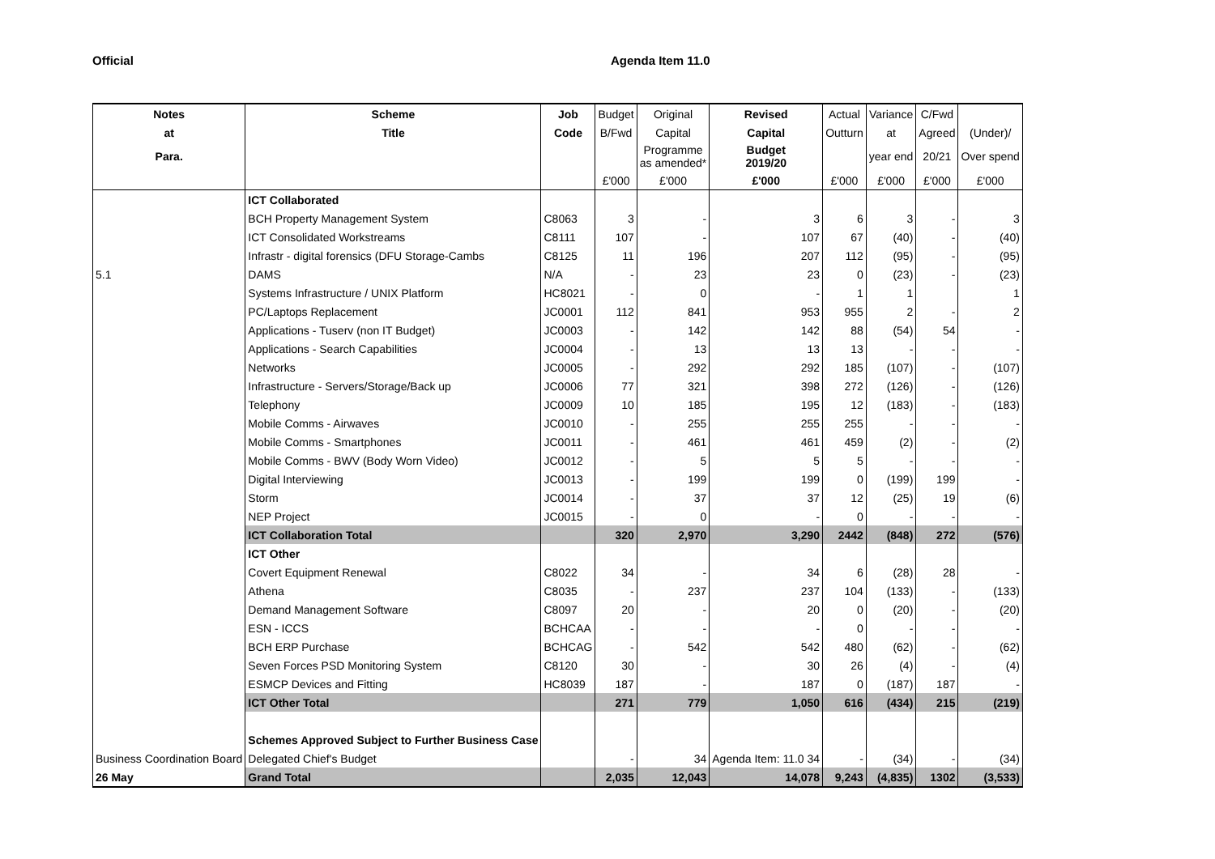Official Agenda Item 11.0
| Notes | Scheme | Job | Budget | Original | Revised | Actual | Variance | C/Fwd | |
| --- | --- | --- | --- | --- | --- | --- | --- | --- | --- |
| at | Title | Code | B/Fwd | Capital | Capital | Outturn | at | Agreed | (Under)/ |
| Para. | | | | Programme as amended* | Budget 2019/20 | | year end | 20/21 | Over spend |
| | | | £'000 | £'000 | £'000 | £'000 | £'000 | £'000 | £'000 |
| | ICT Collaborated | | | | | | | | |
| | BCH Property Management System | C8063 | 3 | - | 3 | 6 | 3 | - | 3 |
| | ICT Consolidated Workstreams | C8111 | 107 | - | 107 | 67 | (40) | - | (40) |
| | Infrastr - digital forensics (DFU Storage-Cambs | C8125 | 11 | 196 | 207 | 112 | (95) | - | (95) |
| 5.1 | DAMS | N/A | - | 23 | 23 | 0 | (23) | - | (23) |
| | Systems Infrastructure / UNIX Platform | HC8021 | - | 0 | - | 1 | 1 | | 1 |
| | PC/Laptops Replacement | JC0001 | 112 | 841 | 953 | 955 | 2 | - | 2 |
| | Applications - Tuserv (non IT Budget) | JC0003 | - | 142 | 142 | 88 | (54) | 54 | - |
| | Applications - Search Capabilities | JC0004 | - | 13 | 13 | 13 | - | - | - |
| | Networks | JC0005 | - | 292 | 292 | 185 | (107) | - | (107) |
| | Infrastructure - Servers/Storage/Back up | JC0006 | 77 | 321 | 398 | 272 | (126) | - | (126) |
| | Telephony | JC0009 | 10 | 185 | 195 | 12 | (183) | - | (183) |
| | Mobile Comms - Airwaves | JC0010 | - | 255 | 255 | 255 | - | - | - |
| | Mobile Comms - Smartphones | JC0011 | - | 461 | 461 | 459 | (2) | - | (2) |
| | Mobile Comms - BWV (Body Worn Video) | JC0012 | - | 5 | 5 | 5 | - | - | - |
| | Digital Interviewing | JC0013 | - | 199 | 199 | 0 | (199) | 199 | - |
| | Storm | JC0014 | - | 37 | 37 | 12 | (25) | 19 | (6) |
| | NEP Project | JC0015 | - | 0 | - | 0 | - | - | - |
| | ICT Collaboration Total | | 320 | 2,970 | 3,290 | 2442 | (848) | 272 | (576) |
| | ICT Other | | | | | | | | |
| | Covert Equipment Renewal | C8022 | 34 | - | 34 | 6 | (28) | 28 | - |
| | Athena | C8035 | - | 237 | 237 | 104 | (133) | - | (133) |
| | Demand Management Software | C8097 | 20 | - | 20 | 0 | (20) | - | (20) |
| | ESN - ICCS | BCHCAA | - | - | - | 0 | - | - | - |
| | BCH ERP Purchase | BCHCAG | - | 542 | 542 | 480 | (62) | - | (62) |
| | Seven Forces PSD Monitoring System | C8120 | 30 | - | 30 | 26 | (4) | - | (4) |
| | ESMCP Devices and Fitting | HC8039 | 187 | - | 187 | 0 | (187) | 187 | - |
| | ICT Other Total | | 271 | 779 | 1,050 | 616 | (434) | 215 | (219) |
| | Schemes Approved Subject to Further Business Case | | | | | | | | |
| Business Coordination Board | Delegated Chief's Budget | | - | 34 | Agenda Item: 11.0 34 | - | (34) | - | (34) |
| 26 May | Grand Total | | 2,035 | 12,043 | 14,078 | 9,243 | (4,835) | 1302 | (3,533) |